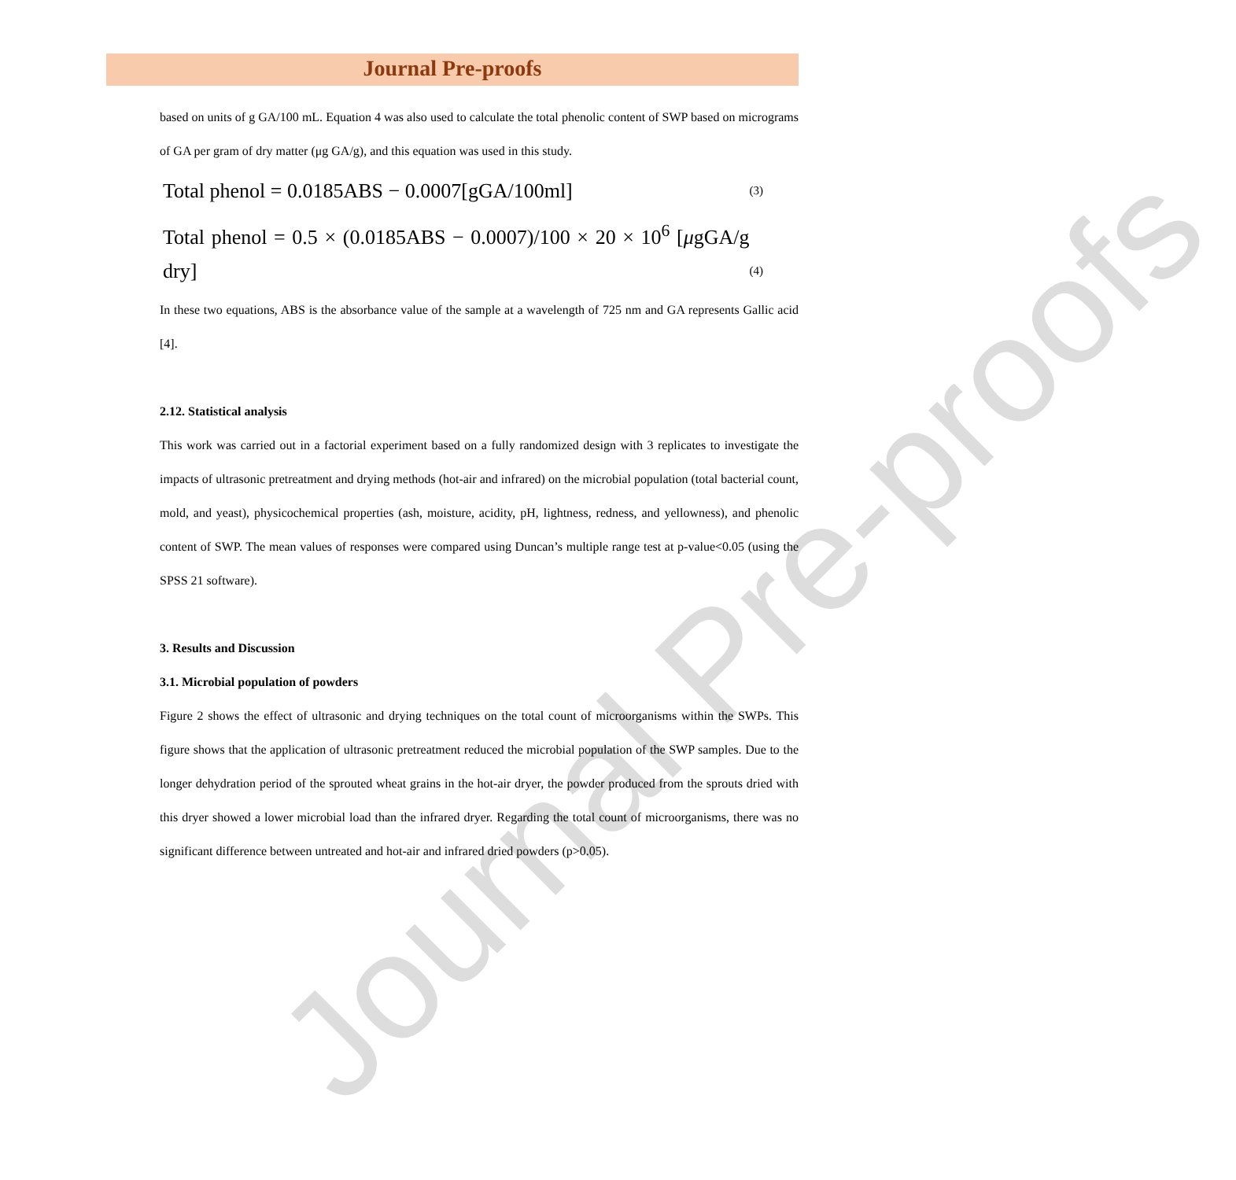Journal Pre-proofs
Journal Pre-proofs
based on units of g GA/100 mL. Equation 4 was also used to calculate the total phenolic content of SWP based on micrograms of GA per gram of dry matter (μg GA/g), and this equation was used in this study.
Total phenol = 0.0185ABS − 0.0007[gGA/100ml] (3)
Total phenol = 0.5 × (0.0185ABS − 0.0007)/100 × 20 × 10<sup>6</sup> [μgGA/g dry] (4)
In these two equations, ABS is the absorbance value of the sample at a wavelength of 725 nm and GA represents Gallic acid [4].
2.12. Statistical analysis
This work was carried out in a factorial experiment based on a fully randomized design with 3 replicates to investigate the impacts of ultrasonic pretreatment and drying methods (hot-air and infrared) on the microbial population (total bacterial count, mold, and yeast), physicochemical properties (ash, moisture, acidity, pH, lightness, redness, and yellowness), and phenolic content of SWP. The mean values of responses were compared using Duncan’s multiple range test at p-value<0.05 (using the SPSS 21 software).
3. Results and Discussion
3.1. Microbial population of powders
Figure 2 shows the effect of ultrasonic and drying techniques on the total count of microorganisms within the SWPs. This figure shows that the application of ultrasonic pretreatment reduced the microbial population of the SWP samples. Due to the longer dehydration period of the sprouted wheat grains in the hot-air dryer, the powder produced from the sprouts dried with this dryer showed a lower microbial load than the infrared dryer. Regarding the total count of microorganisms, there was no significant difference between untreated and hot-air and infrared dried powders (p>0.05).